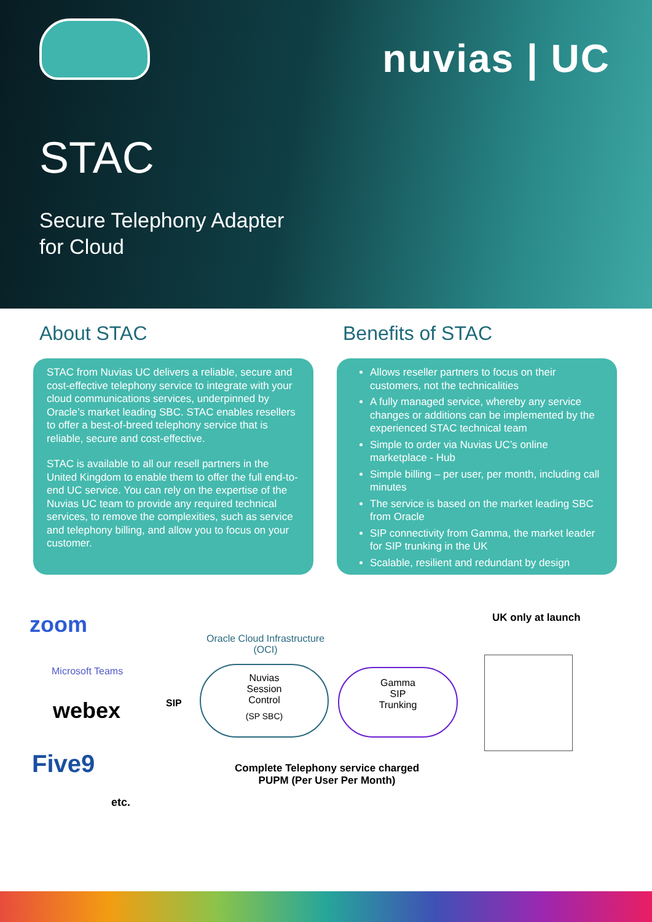nuvias | UC
STAC
Secure Telephony Adapter
for Cloud
About STAC
STAC from Nuvias UC delivers a reliable, secure and cost-effective telephony service to integrate with your cloud communications services, underpinned by Oracle’s market leading SBC. STAC enables resellers to offer a best-of-breed telephony service that is reliable, secure and cost-effective.
STAC is available to all our resell partners in the United Kingdom to enable them to offer the full end-to-end UC service. You can rely on the expertise of the Nuvias UC team to provide any required technical services, to remove the complexities, such as service and telephony billing, and allow you to focus on your customer.
Benefits of STAC
Allows reseller partners to focus on their customers, not the technicalities
A fully managed service, whereby any service changes or additions can be implemented by the experienced STAC technical team
Simple to order via Nuvias UC’s online marketplace - Hub
Simple billing – per user, per month, including call minutes
The service is based on the market leading SBC from Oracle
SIP connectivity from Gamma, the market leader for SIP trunking in the UK
Scalable, resilient and redundant by design
zoom
Microsoft Teams
webex
Five9
etc.
SIP
Oracle Cloud Infrastructure
(OCI)
Nuvias
Session
Control
(SP SBC)
Gamma
SIP
Trunking
Complete Telephony service charged
PUPM (Per User Per Month)
UK only at launch